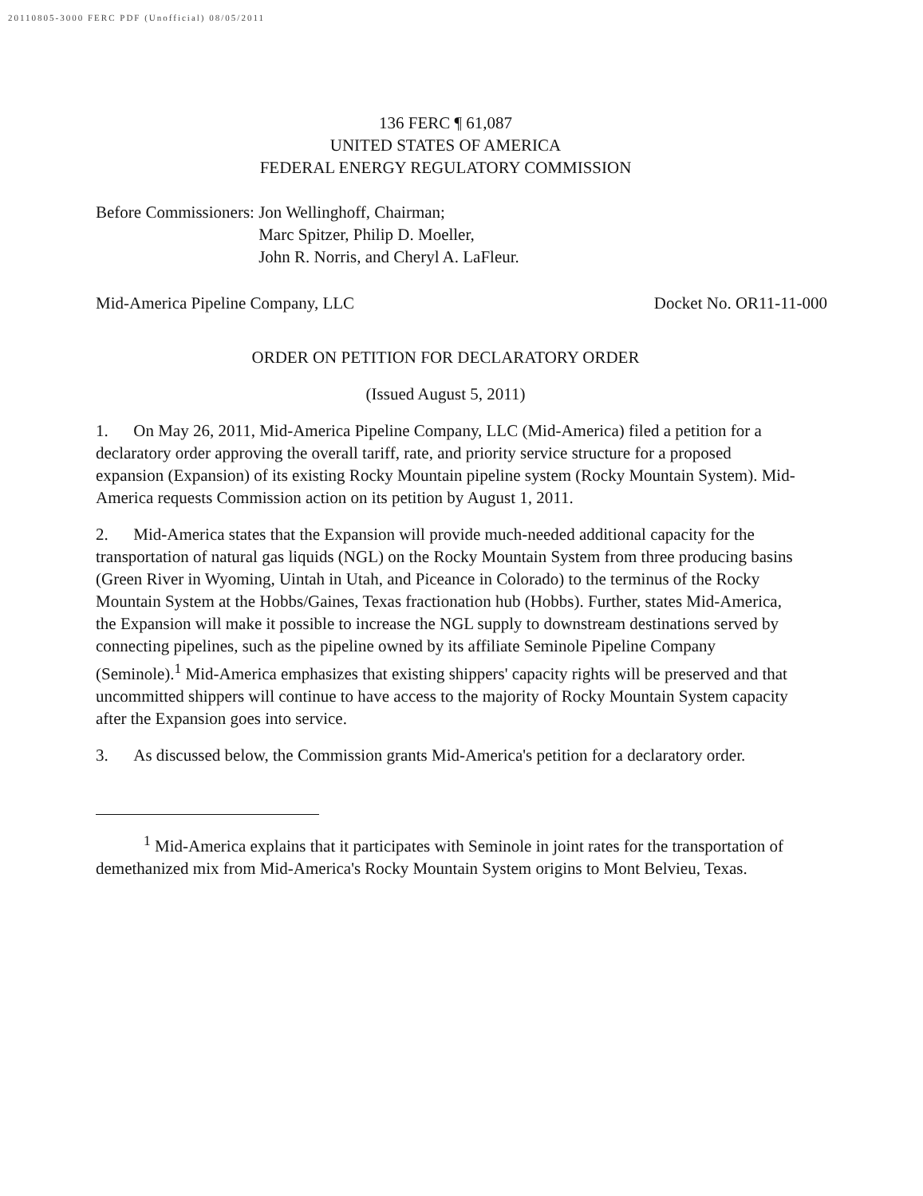20110805-3000 FERC PDF (Unofficial) 08/05/2011
136 FERC ¶ 61,087
UNITED STATES OF AMERICA
FEDERAL ENERGY REGULATORY COMMISSION
Before Commissioners: Jon Wellinghoff, Chairman;
Marc Spitzer, Philip D. Moeller,
John R. Norris, and Cheryl A. LaFleur.
Mid-America Pipeline Company, LLC Docket No. OR11-11-000
ORDER ON PETITION FOR DECLARATORY ORDER
(Issued August 5, 2011)
1. On May 26, 2011, Mid-America Pipeline Company, LLC (Mid-America) filed a petition for a declaratory order approving the overall tariff, rate, and priority service structure for a proposed expansion (Expansion) of its existing Rocky Mountain pipeline system (Rocky Mountain System). Mid-America requests Commission action on its petition by August 1, 2011.
2. Mid-America states that the Expansion will provide much-needed additional capacity for the transportation of natural gas liquids (NGL) on the Rocky Mountain System from three producing basins (Green River in Wyoming, Uintah in Utah, and Piceance in Colorado) to the terminus of the Rocky Mountain System at the Hobbs/Gaines, Texas fractionation hub (Hobbs). Further, states Mid-America, the Expansion will make it possible to increase the NGL supply to downstream destinations served by connecting pipelines, such as the pipeline owned by its affiliate Seminole Pipeline Company (Seminole).<sup>1</sup> Mid-America emphasizes that existing shippers' capacity rights will be preserved and that uncommitted shippers will continue to have access to the majority of Rocky Mountain System capacity after the Expansion goes into service.
3. As discussed below, the Commission grants Mid-America's petition for a declaratory order.
<sup>1</sup> Mid-America explains that it participates with Seminole in joint rates for the transportation of demethanized mix from Mid-America's Rocky Mountain System origins to Mont Belvieu, Texas.